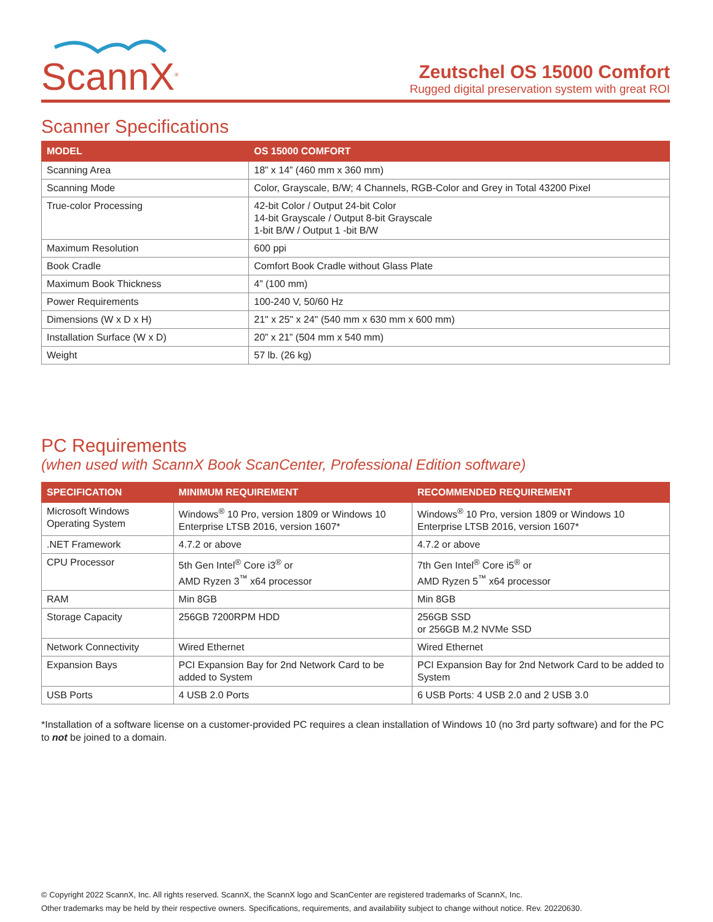ScannX<sup>®</sup>
Zeutschel OS 15000 Comfort
Rugged digital preservation system with great ROI
Scanner Specifications
| MODEL | OS 15000 COMFORT |
| --- | --- |
| Scanning Area | 18” x 14” (460 mm x 360 mm) |
| Scanning Mode | Color, Grayscale, B/W; 4 Channels, RGB-Color and Grey in Total 43200 Pixel |
| True-color Processing | 42-bit Color / Output 24-bit Color 14-bit Grayscale / Output 8-bit Grayscale 1-bit B/W / Output 1 -bit B/W |
| Maximum Resolution | 600 ppi |
| Book Cradle | Comfort Book Cradle without Glass Plate |
| Maximum Book Thickness | 4” (100 mm) |
| Power Requirements | 100-240 V, 50/60 Hz |
| Dimensions (W x D x H) | 21" x 25" x 24" (540 mm x 630 mm x 600 mm) |
| Installation Surface (W x D) | 20” x 21” (504 mm x 540 mm) |
| Weight | 57 lb. (26 kg) |
PC Requirements
(when used with ScannX Book ScanCenter, Professional Edition software)
| SPECIFICATION | MINIMUM REQUIREMENT | RECOMMENDED REQUIREMENT |
| --- | --- | --- |
| Microsoft Windows Operating System | Windows<sup>®</sup> 10 Pro, version 1809 or Windows 10 Enterprise LTSB 2016, version 1607* | Windows<sup>®</sup> 10 Pro, version 1809 or Windows 10 Enterprise LTSB 2016, version 1607* |
| .NET Framework | 4.7.2 or above | 4.7.2 or above |
| CPU Processor | 5th Gen Intel<sup>®</sup> Core i3<sup>®</sup> or AMD Ryzen 3<sup>™</sup> x64 processor | 7th Gen Intel<sup>®</sup> Core i5<sup>®</sup> or AMD Ryzen 5<sup>™</sup> x64 processor |
| RAM | Min 8GB | Min 8GB |
| Storage Capacity | 256GB 7200RPM HDD | 256GB SSD or 256GB M.2 NVMe SSD |
| Network Connectivity | Wired Ethernet | Wired Ethernet |
| Expansion Bays | PCI Expansion Bay for 2nd Network Card to be added to System | PCI Expansion Bay for 2nd Network Card to be added to System |
| USB Ports | 4 USB 2.0 Ports | 6 USB Ports: 4 USB 2.0 and 2 USB 3.0 |
*Installation of a software license on a customer-provided PC requires a clean installation of Windows 10 (no 3rd party software) and for the PC to not be joined to a domain.
© Copyright 2022 ScannX, Inc. All rights reserved. ScannX, the ScannX logo and ScanCenter are registered trademarks of ScannX, Inc.
Other trademarks may be held by their respective owners. Specifications, requirements, and availability subject to change without notice. Rev. 20220630.